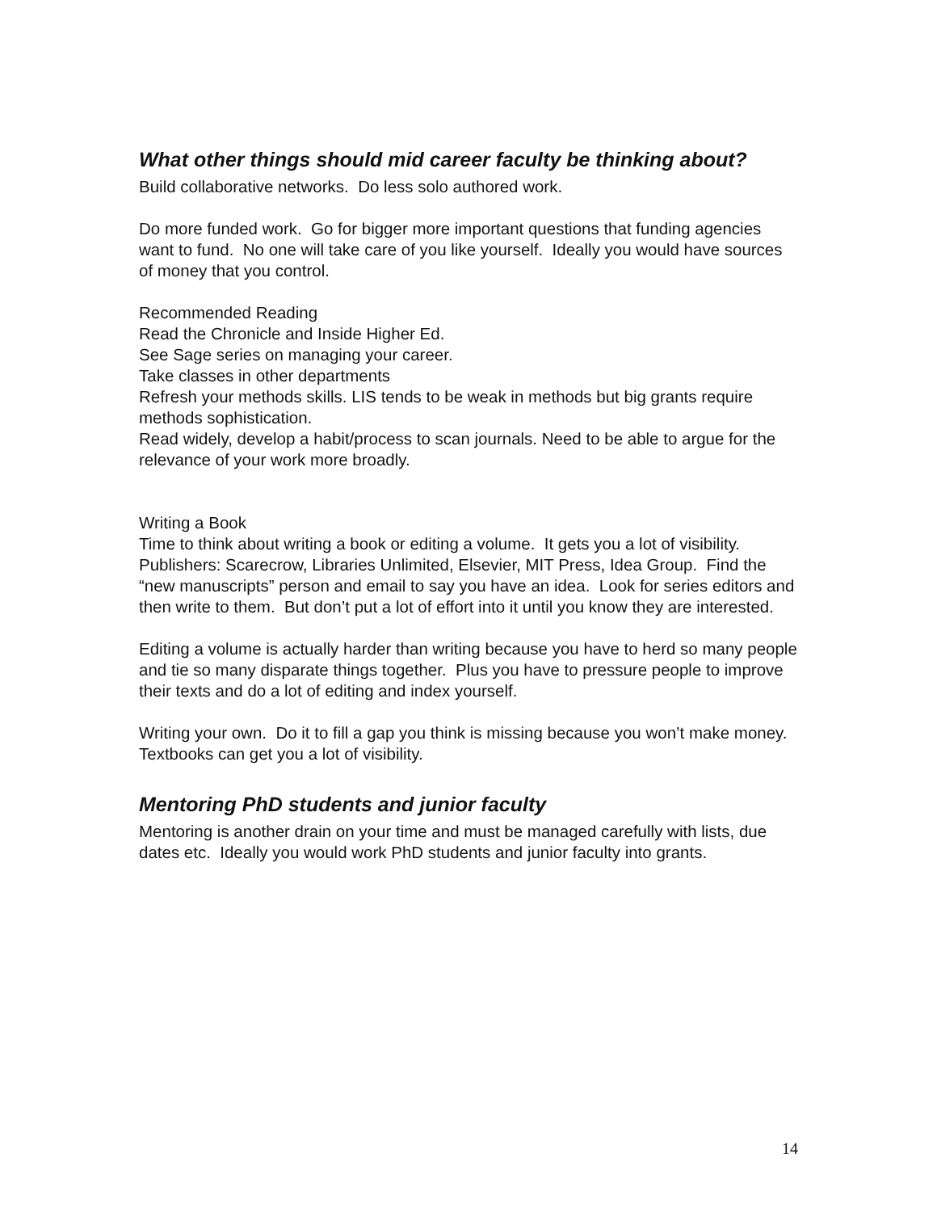What other things should mid career faculty be thinking about?
Build collaborative networks. Do less solo authored work.
Do more funded work. Go for bigger more important questions that funding agencies want to fund. No one will take care of you like yourself. Ideally you would have sources of money that you control.
Recommended Reading
Read the Chronicle and Inside Higher Ed.
See Sage series on managing your career.
Take classes in other departments
Refresh your methods skills. LIS tends to be weak in methods but big grants require methods sophistication.
Read widely, develop a habit/process to scan journals. Need to be able to argue for the relevance of your work more broadly.
Writing a Book
Time to think about writing a book or editing a volume. It gets you a lot of visibility. Publishers: Scarecrow, Libraries Unlimited, Elsevier, MIT Press, Idea Group. Find the “new manuscripts” person and email to say you have an idea. Look for series editors and then write to them. But don’t put a lot of effort into it until you know they are interested.
Editing a volume is actually harder than writing because you have to herd so many people and tie so many disparate things together. Plus you have to pressure people to improve their texts and do a lot of editing and index yourself.
Writing your own. Do it to fill a gap you think is missing because you won’t make money. Textbooks can get you a lot of visibility.
Mentoring PhD students and junior faculty
Mentoring is another drain on your time and must be managed carefully with lists, due dates etc. Ideally you would work PhD students and junior faculty into grants.
14